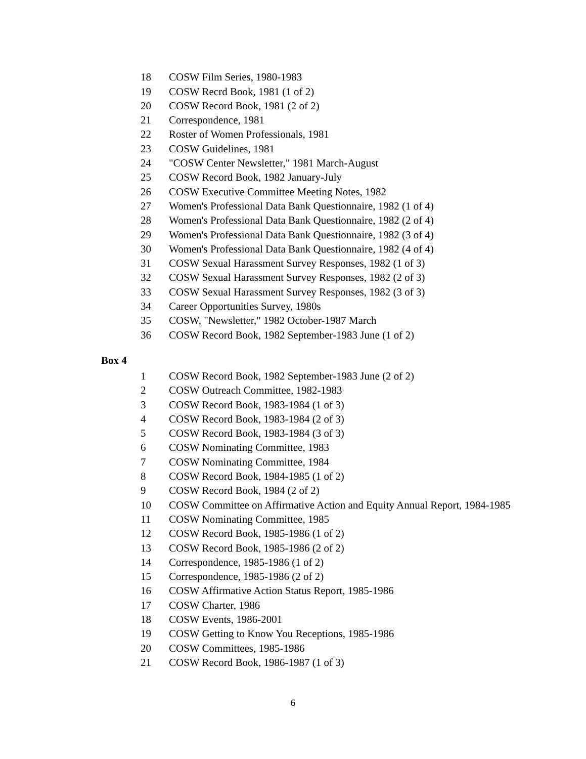| 18 | COSW Film Series, 1980-1983 |
| 19 | COSW Recrd Book, 1981 (1 of 2) |
| 20 | COSW Record Book, 1981 (2 of 2) |
| 21 | Correspondence, 1981 |
| 22 | Roster of Women Professionals, 1981 |
| 23 | COSW Guidelines, 1981 |
| 24 | "COSW Center Newsletter," 1981 March-August |
| 25 | COSW Record Book, 1982 January-July |
| 26 | COSW Executive Committee Meeting Notes, 1982 |
| 27 | Women's Professional Data Bank Questionnaire, 1982 (1 of 4) |
| 28 | Women's Professional Data Bank Questionnaire, 1982 (2 of 4) |
| 29 | Women's Professional Data Bank Questionnaire, 1982 (3 of 4) |
| 30 | Women's Professional Data Bank Questionnaire, 1982 (4 of 4) |
| 31 | COSW Sexual Harassment Survey Responses, 1982 (1 of 3) |
| 32 | COSW Sexual Harassment Survey Responses, 1982 (2 of 3) |
| 33 | COSW Sexual Harassment Survey Responses, 1982 (3 of 3) |
| 34 | Career Opportunities Survey, 1980s |
| 35 | COSW, "Newsletter," 1982 October-1987 March |
| 36 | COSW Record Book, 1982 September-1983 June (1 of 2) |
Box 4
| 1 | COSW Record Book, 1982 September-1983 June (2 of 2) |
| 2 | COSW Outreach Committee, 1982-1983 |
| 3 | COSW Record Book, 1983-1984 (1 of 3) |
| 4 | COSW Record Book, 1983-1984 (2 of 3) |
| 5 | COSW Record Book, 1983-1984 (3 of 3) |
| 6 | COSW Nominating Committee, 1983 |
| 7 | COSW Nominating Committee, 1984 |
| 8 | COSW Record Book, 1984-1985 (1 of 2) |
| 9 | COSW Record Book, 1984 (2 of 2) |
| 10 | COSW Committee on Affirmative Action and Equity Annual Report, 1984-1985 |
| 11 | COSW Nominating Committee, 1985 |
| 12 | COSW Record Book, 1985-1986 (1 of 2) |
| 13 | COSW Record Book, 1985-1986 (2 of 2) |
| 14 | Correspondence, 1985-1986 (1 of 2) |
| 15 | Correspondence, 1985-1986 (2 of 2) |
| 16 | COSW Affirmative Action Status Report, 1985-1986 |
| 17 | COSW Charter, 1986 |
| 18 | COSW Events, 1986-2001 |
| 19 | COSW Getting to Know You Receptions, 1985-1986 |
| 20 | COSW Committees, 1985-1986 |
| 21 | COSW Record Book, 1986-1987 (1 of 3) |
6